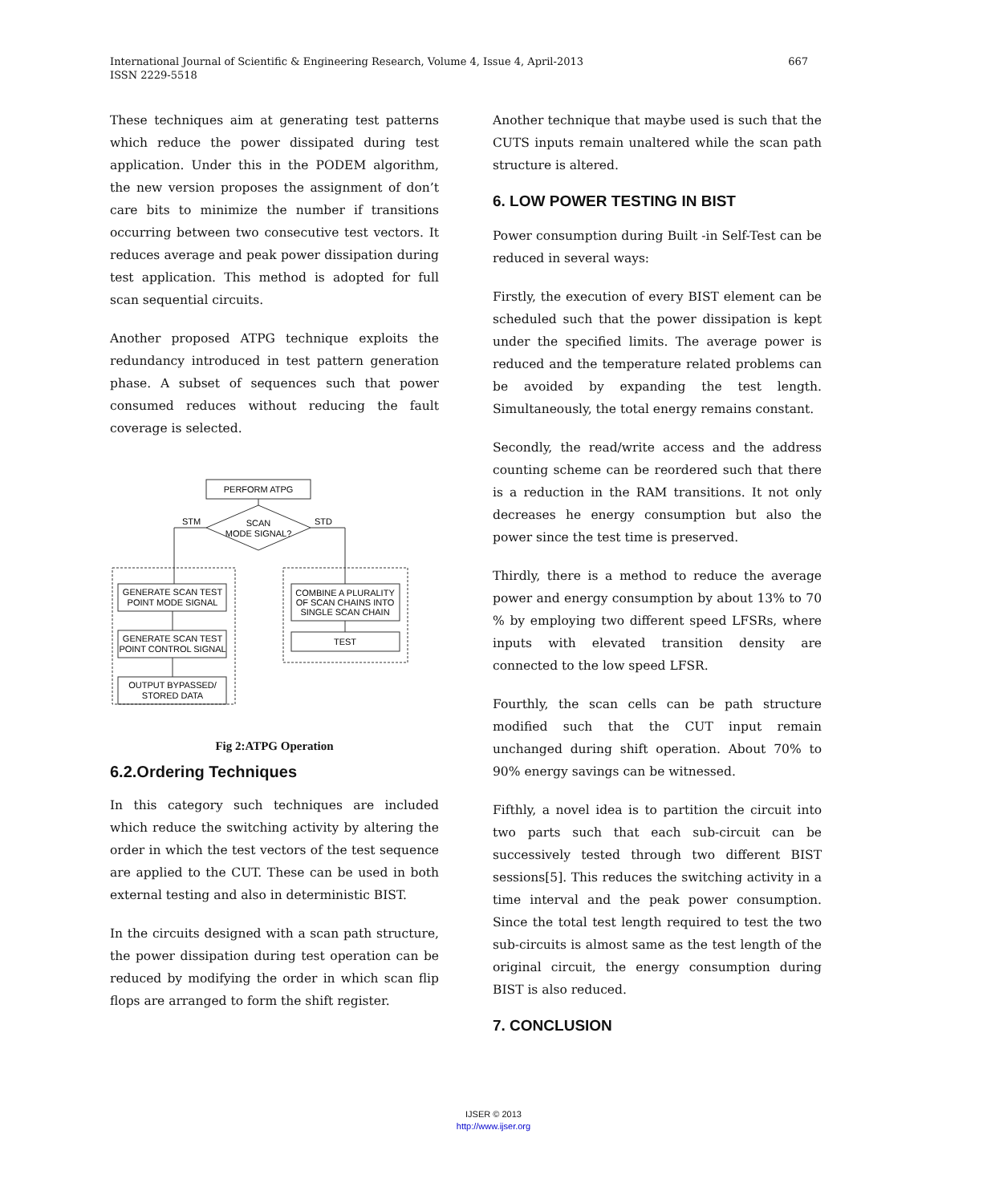667 International Journal of Scientific & Engineering Research, Volume 4, Issue 4, April-2013
ISSN 2229-5518
These techniques aim at generating test patterns which reduce the power dissipated during test application. Under this in the PODEM algorithm, the new version proposes the assignment of don’t care bits to minimize the number if transitions occurring between two consecutive test vectors. It reduces average and peak power dissipation during test application. This method is adopted for full scan sequential circuits.
Another proposed ATPG technique exploits the redundancy introduced in test pattern generation phase. A subset of sequences such that power consumed reduces without reducing the fault coverage is selected.
PERFORM ATPG
SCAN
MODE SIGNAL?
STM
STD
GENERATE SCAN TEST
POINT MODE SIGNAL
GENERATE SCAN TEST
POINT CONTROL SIGNAL
OUTPUT BYPASSED/
STORED DATA
COMBINE A PLURALITY
OF SCAN CHAINS INTO
SINGLE SCAN CHAIN
TEST
Fig 2:ATPG Operation
6.2.Ordering Techniques
In this category such techniques are included which reduce the switching activity by altering the order in which the test vectors of the test sequence are applied to the CUT. These can be used in both external testing and also in deterministic BIST.
In the circuits designed with a scan path structure, the power dissipation during test operation can be reduced by modifying the order in which scan flip flops are arranged to form the shift register.
Another technique that maybe used is such that the CUTS inputs remain unaltered while the scan path structure is altered.
6. LOW POWER TESTING IN BIST
Power consumption during Built -in Self-Test can be reduced in several ways:
Firstly, the execution of every BIST element can be scheduled such that the power dissipation is kept under the specified limits. The average power is reduced and the temperature related problems can be avoided by expanding the test length. Simultaneously, the total energy remains constant.
Secondly, the read/write access and the address counting scheme can be reordered such that there is a reduction in the RAM transitions. It not only decreases he energy consumption but also the power since the test time is preserved.
Thirdly, there is a method to reduce the average power and energy consumption by about 13% to 70 % by employing two different speed LFSRs, where inputs with elevated transition density are connected to the low speed LFSR.
Fourthly, the scan cells can be path structure modified such that the CUT input remain unchanged during shift operation. About 70% to 90% energy savings can be witnessed.
Fifthly, a novel idea is to partition the circuit into two parts such that each sub-circuit can be successively tested through two different BIST sessions[5]. This reduces the switching activity in a time interval and the peak power consumption. Since the total test length required to test the two sub-circuits is almost same as the test length of the original circuit, the energy consumption during BIST is also reduced.
7. CONCLUSION
IJSER © 2013
http://www.ijser.org